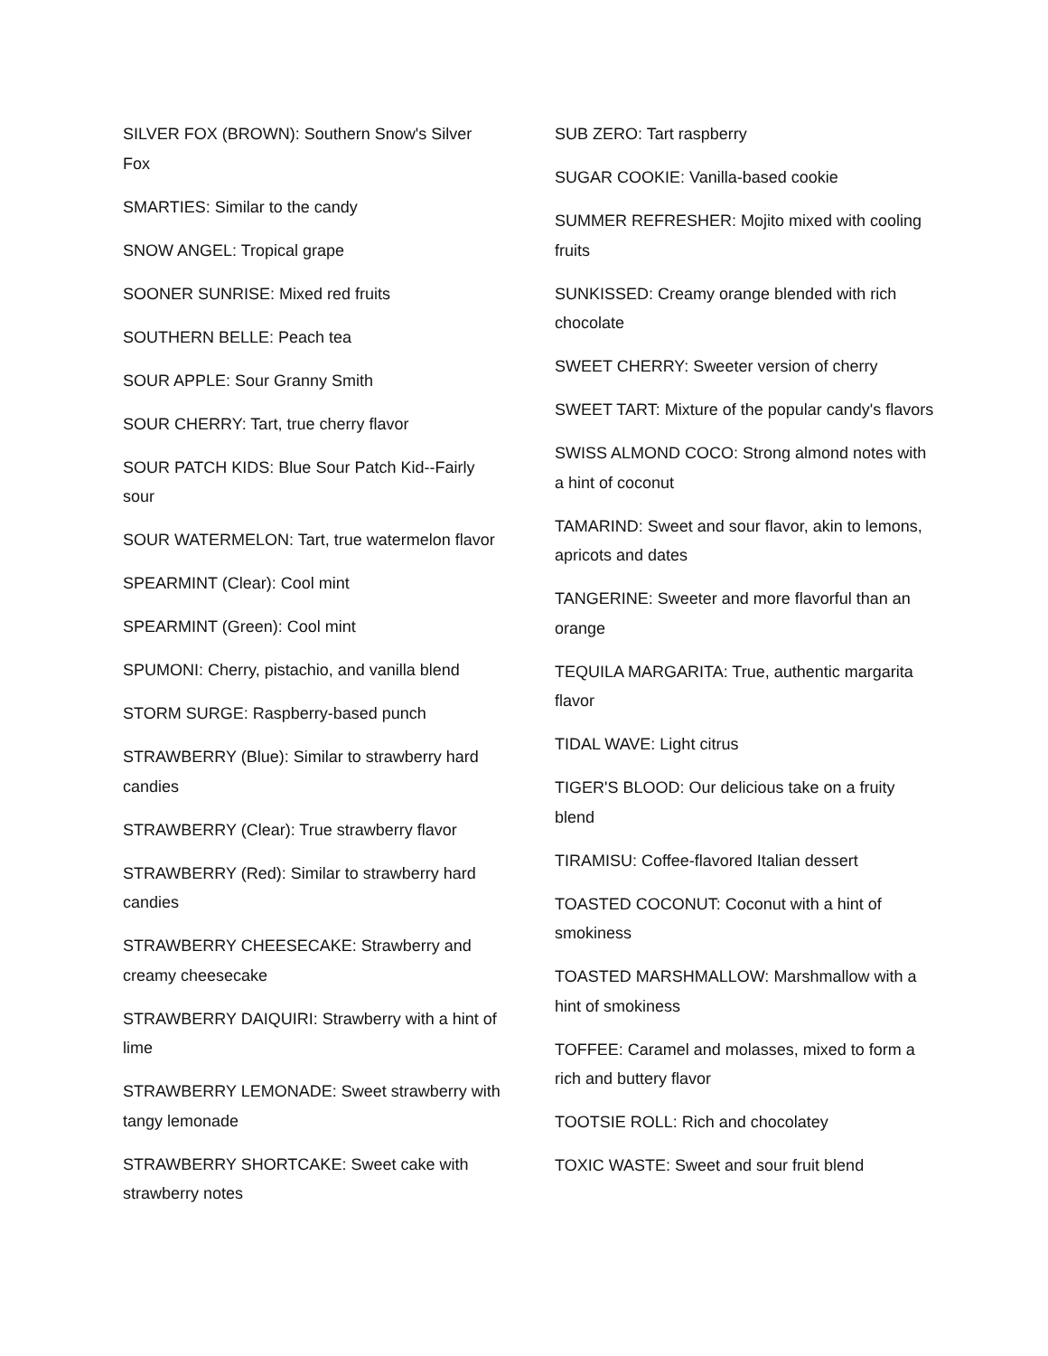SILVER FOX (BROWN): Southern Snow's Silver Fox
SMARTIES: Similar to the candy
SNOW ANGEL: Tropical grape
SOONER SUNRISE: Mixed red fruits
SOUTHERN BELLE: Peach tea
SOUR APPLE: Sour Granny Smith
SOUR CHERRY: Tart, true cherry flavor
SOUR PATCH KIDS: Blue Sour Patch Kid--Fairly sour
SOUR WATERMELON: Tart, true watermelon flavor
SPEARMINT (Clear): Cool mint
SPEARMINT (Green): Cool mint
SPUMONI: Cherry, pistachio, and vanilla blend
STORM SURGE: Raspberry-based punch
STRAWBERRY (Blue): Similar to strawberry hard candies
STRAWBERRY (Clear): True strawberry flavor
STRAWBERRY (Red): Similar to strawberry hard candies
STRAWBERRY CHEESECAKE: Strawberry and creamy cheesecake
STRAWBERRY DAIQUIRI: Strawberry with a hint of lime
STRAWBERRY LEMONADE: Sweet strawberry with tangy lemonade
STRAWBERRY SHORTCAKE: Sweet cake with strawberry notes
SUB ZERO: Tart raspberry
SUGAR COOKIE: Vanilla-based cookie
SUMMER REFRESHER: Mojito mixed with cooling fruits
SUNKISSED: Creamy orange blended with rich chocolate
SWEET CHERRY: Sweeter version of cherry
SWEET TART: Mixture of the popular candy's flavors
SWISS ALMOND COCO: Strong almond notes with a hint of coconut
TAMARIND: Sweet and sour flavor, akin to lemons, apricots and dates
TANGERINE: Sweeter and more flavorful than an orange
TEQUILA MARGARITA: True, authentic margarita flavor
TIDAL WAVE: Light citrus
TIGER'S BLOOD: Our delicious take on a fruity blend
TIRAMISU: Coffee-flavored Italian dessert
TOASTED COCONUT: Coconut with a hint of smokiness
TOASTED MARSHMALLOW: Marshmallow with a hint of smokiness
TOFFEE: Caramel and molasses, mixed to form a rich and buttery flavor
TOOTSIE ROLL: Rich and chocolatey
TOXIC WASTE: Sweet and sour fruit blend